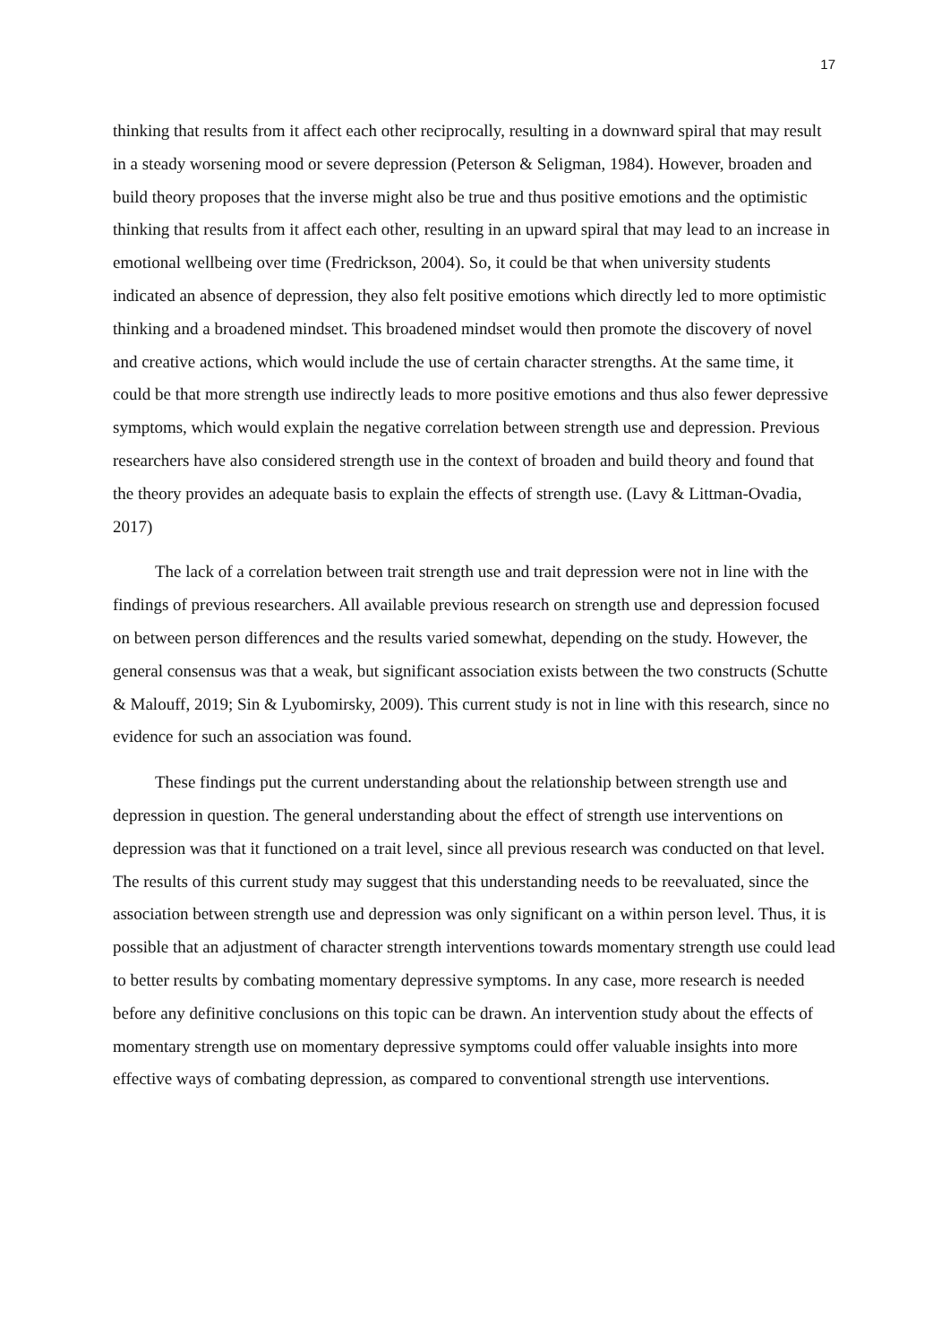17
thinking that results from it affect each other reciprocally, resulting in a downward spiral that may result in a steady worsening mood or severe depression (Peterson & Seligman, 1984). However, broaden and build theory proposes that the inverse might also be true and thus positive emotions and the optimistic thinking that results from it affect each other, resulting in an upward spiral that may lead to an increase in emotional wellbeing over time (Fredrickson, 2004). So, it could be that when university students indicated an absence of depression, they also felt positive emotions which directly led to more optimistic thinking and a broadened mindset. This broadened mindset would then promote the discovery of novel and creative actions, which would include the use of certain character strengths. At the same time, it could be that more strength use indirectly leads to more positive emotions and thus also fewer depressive symptoms, which would explain the negative correlation between strength use and depression. Previous researchers have also considered strength use in the context of broaden and build theory and found that the theory provides an adequate basis to explain the effects of strength use. (Lavy & Littman-Ovadia, 2017)
The lack of a correlation between trait strength use and trait depression were not in line with the findings of previous researchers. All available previous research on strength use and depression focused on between person differences and the results varied somewhat, depending on the study. However, the general consensus was that a weak, but significant association exists between the two constructs (Schutte & Malouff, 2019; Sin & Lyubomirsky, 2009). This current study is not in line with this research, since no evidence for such an association was found.
These findings put the current understanding about the relationship between strength use and depression in question. The general understanding about the effect of strength use interventions on depression was that it functioned on a trait level, since all previous research was conducted on that level. The results of this current study may suggest that this understanding needs to be reevaluated, since the association between strength use and depression was only significant on a within person level. Thus, it is possible that an adjustment of character strength interventions towards momentary strength use could lead to better results by combating momentary depressive symptoms. In any case, more research is needed before any definitive conclusions on this topic can be drawn. An intervention study about the effects of momentary strength use on momentary depressive symptoms could offer valuable insights into more effective ways of combating depression, as compared to conventional strength use interventions.